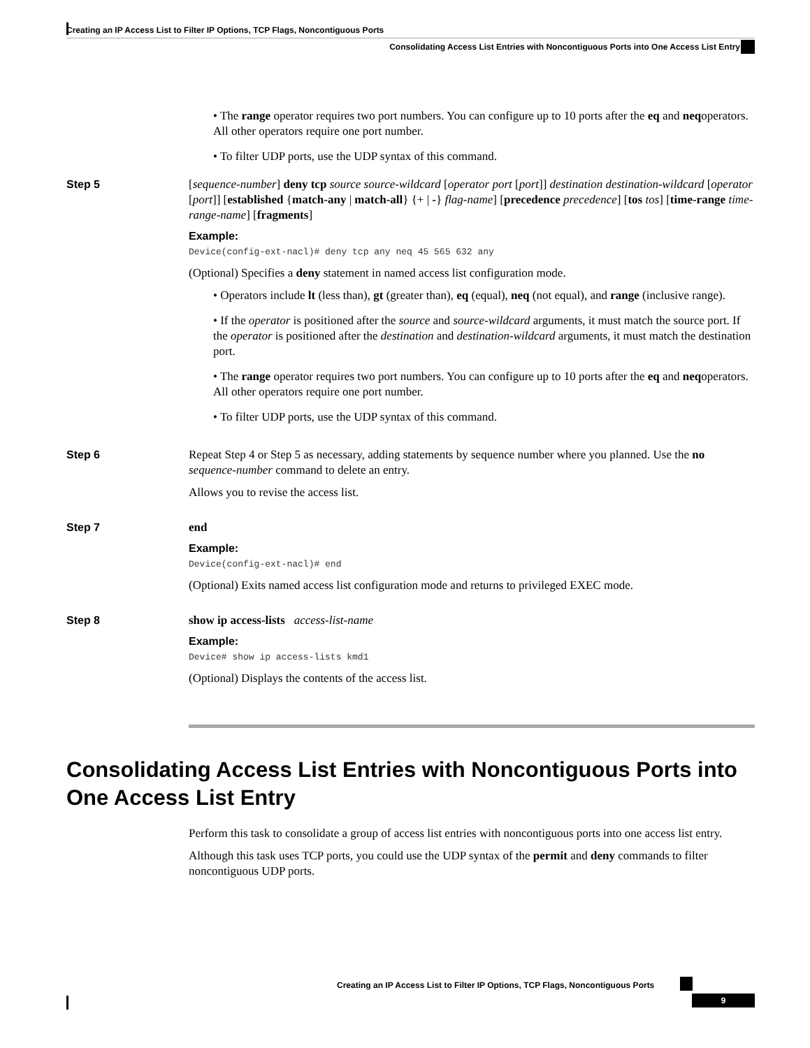Creating an IP Access List to Filter IP Options, TCP Flags, Noncontiguous Ports
Consolidating Access List Entries with Noncontiguous Ports into One Access List Entry
• The range operator requires two port numbers. You can configure up to 10 ports after the eq and neqoperators. All other operators require one port number.
• To filter UDP ports, use the UDP syntax of this command.
Step 5
[sequence-number] deny tcp source source-wildcard [operator port [port]] destination destination-wildcard [operator [port]] [established {match-any | match-all} {+ | -} flag-name] [precedence precedence] [tos tos] [time-range time-range-name] [fragments]
Example:
Device(config-ext-nacl)# deny tcp any neq 45 565 632 any
(Optional) Specifies a deny statement in named access list configuration mode.
• Operators include lt (less than), gt (greater than), eq (equal), neq (not equal), and range (inclusive range).
• If the operator is positioned after the source and source-wildcard arguments, it must match the source port. If the operator is positioned after the destination and destination-wildcard arguments, it must match the destination port.
• The range operator requires two port numbers. You can configure up to 10 ports after the eq and neqoperators. All other operators require one port number.
• To filter UDP ports, use the UDP syntax of this command.
Step 6
Repeat Step 4 or Step 5 as necessary, adding statements by sequence number where you planned. Use the no sequence-number command to delete an entry.
Allows you to revise the access list.
Step 7
end
Example:
Device(config-ext-nacl)# end
(Optional) Exits named access list configuration mode and returns to privileged EXEC mode.
Step 8
show ip access-lists access-list-name
Example:
Device# show ip access-lists kmd1
(Optional) Displays the contents of the access list.
Consolidating Access List Entries with Noncontiguous Ports into One Access List Entry
Perform this task to consolidate a group of access list entries with noncontiguous ports into one access list entry.
Although this task uses TCP ports, you could use the UDP syntax of the permit and deny commands to filter noncontiguous UDP ports.
Creating an IP Access List to Filter IP Options, TCP Flags, Noncontiguous Ports
9